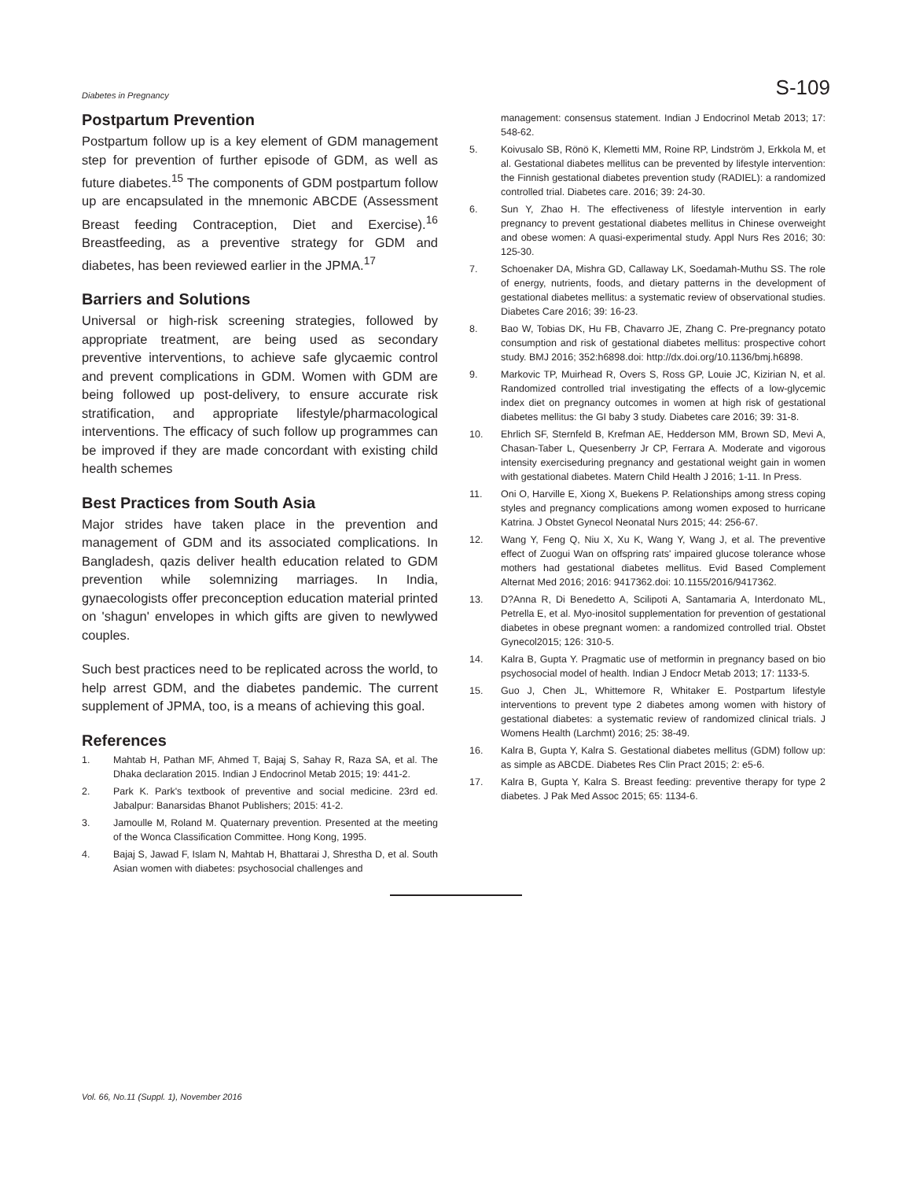Diabetes in Pregnancy S-109
Postpartum Prevention
Postpartum follow up is a key element of GDM management step for prevention of further episode of GDM, as well as future diabetes.<sup>15</sup> The components of GDM postpartum follow up are encapsulated in the mnemonic ABCDE (Assessment Breast feeding Contraception, Diet and Exercise).<sup>16</sup> Breastfeeding, as a preventive strategy for GDM and diabetes, has been reviewed earlier in the JPMA.<sup>17</sup>
Barriers and Solutions
Universal or high-risk screening strategies, followed by appropriate treatment, are being used as secondary preventive interventions, to achieve safe glycaemic control and prevent complications in GDM. Women with GDM are being followed up post-delivery, to ensure accurate risk stratification, and appropriate lifestyle/pharmacological interventions. The efficacy of such follow up programmes can be improved if they are made concordant with existing child health schemes
Best Practices from South Asia
Major strides have taken place in the prevention and management of GDM and its associated complications. In Bangladesh, qazis deliver health education related to GDM prevention while solemnizing marriages. In India, gynaecologists offer preconception education material printed on 'shagun' envelopes in which gifts are given to newlywed couples.
Such best practices need to be replicated across the world, to help arrest GDM, and the diabetes pandemic. The current supplement of JPMA, too, is a means of achieving this goal.
References
1. Mahtab H, Pathan MF, Ahmed T, Bajaj S, Sahay R, Raza SA, et al. The Dhaka declaration 2015. Indian J Endocrinol Metab 2015; 19: 441-2.
2. Park K. Park's textbook of preventive and social medicine. 23rd ed. Jabalpur: Banarsidas Bhanot Publishers; 2015: 41-2.
3. Jamoulle M, Roland M. Quaternary prevention. Presented at the meeting of the Wonca Classification Committee. Hong Kong, 1995.
4. Bajaj S, Jawad F, Islam N, Mahtab H, Bhattarai J, Shrestha D, et al. South Asian women with diabetes: psychosocial challenges and
management: consensus statement. Indian J Endocrinol Metab 2013; 17: 548-62.
5. Koivusalo SB, Rönö K, Klemetti MM, Roine RP, Lindström J, Erkkola M, et al. Gestational diabetes mellitus can be prevented by lifestyle intervention: the Finnish gestational diabetes prevention study (RADIEL): a randomized controlled trial. Diabetes care. 2016; 39: 24-30.
6. Sun Y, Zhao H. The effectiveness of lifestyle intervention in early pregnancy to prevent gestational diabetes mellitus in Chinese overweight and obese women: A quasi-experimental study. Appl Nurs Res 2016; 30: 125-30.
7. Schoenaker DA, Mishra GD, Callaway LK, Soedamah-Muthu SS. The role of energy, nutrients, foods, and dietary patterns in the development of gestational diabetes mellitus: a systematic review of observational studies. Diabetes Care 2016; 39: 16-23.
8. Bao W, Tobias DK, Hu FB, Chavarro JE, Zhang C. Pre-pregnancy potato consumption and risk of gestational diabetes mellitus: prospective cohort study. BMJ 2016; 352:h6898.doi: http://dx.doi.org/10.1136/bmj.h6898.
9. Markovic TP, Muirhead R, Overs S, Ross GP, Louie JC, Kizirian N, et al. Randomized controlled trial investigating the effects of a low-glycemic index diet on pregnancy outcomes in women at high risk of gestational diabetes mellitus: the GI baby 3 study. Diabetes care 2016; 39: 31-8.
10. Ehrlich SF, Sternfeld B, Krefman AE, Hedderson MM, Brown SD, Mevi A, Chasan-Taber L, Quesenberry Jr CP, Ferrara A. Moderate and vigorous intensity exerciseduring pregnancy and gestational weight gain in women with gestational diabetes. Matern Child Health J 2016; 1-11. In Press.
11. Oni O, Harville E, Xiong X, Buekens P. Relationships among stress coping styles and pregnancy complications among women exposed to hurricane Katrina. J Obstet Gynecol Neonatal Nurs 2015; 44: 256-67.
12. Wang Y, Feng Q, Niu X, Xu K, Wang Y, Wang J, et al. The preventive effect of Zuogui Wan on offspring rats' impaired glucose tolerance whose mothers had gestational diabetes mellitus. Evid Based Complement Alternat Med 2016; 2016: 9417362.doi: 10.1155/2016/9417362.
13. D?Anna R, Di Benedetto A, Scilipoti A, Santamaria A, Interdonato ML, Petrella E, et al. Myo-inositol supplementation for prevention of gestational diabetes in obese pregnant women: a randomized controlled trial. Obstet Gynecol2015; 126: 310-5.
14. Kalra B, Gupta Y. Pragmatic use of metformin in pregnancy based on bio psychosocial model of health. Indian J Endocr Metab 2013; 17: 1133-5.
15. Guo J, Chen JL, Whittemore R, Whitaker E. Postpartum lifestyle interventions to prevent type 2 diabetes among women with history of gestational diabetes: a systematic review of randomized clinical trials. J Womens Health (Larchmt) 2016; 25: 38-49.
16. Kalra B, Gupta Y, Kalra S. Gestational diabetes mellitus (GDM) follow up: as simple as ABCDE. Diabetes Res Clin Pract 2015; 2: e5-6.
17. Kalra B, Gupta Y, Kalra S. Breast feeding: preventive therapy for type 2 diabetes. J Pak Med Assoc 2015; 65: 1134-6.
Vol. 66, No.11 (Suppl. 1), November 2016